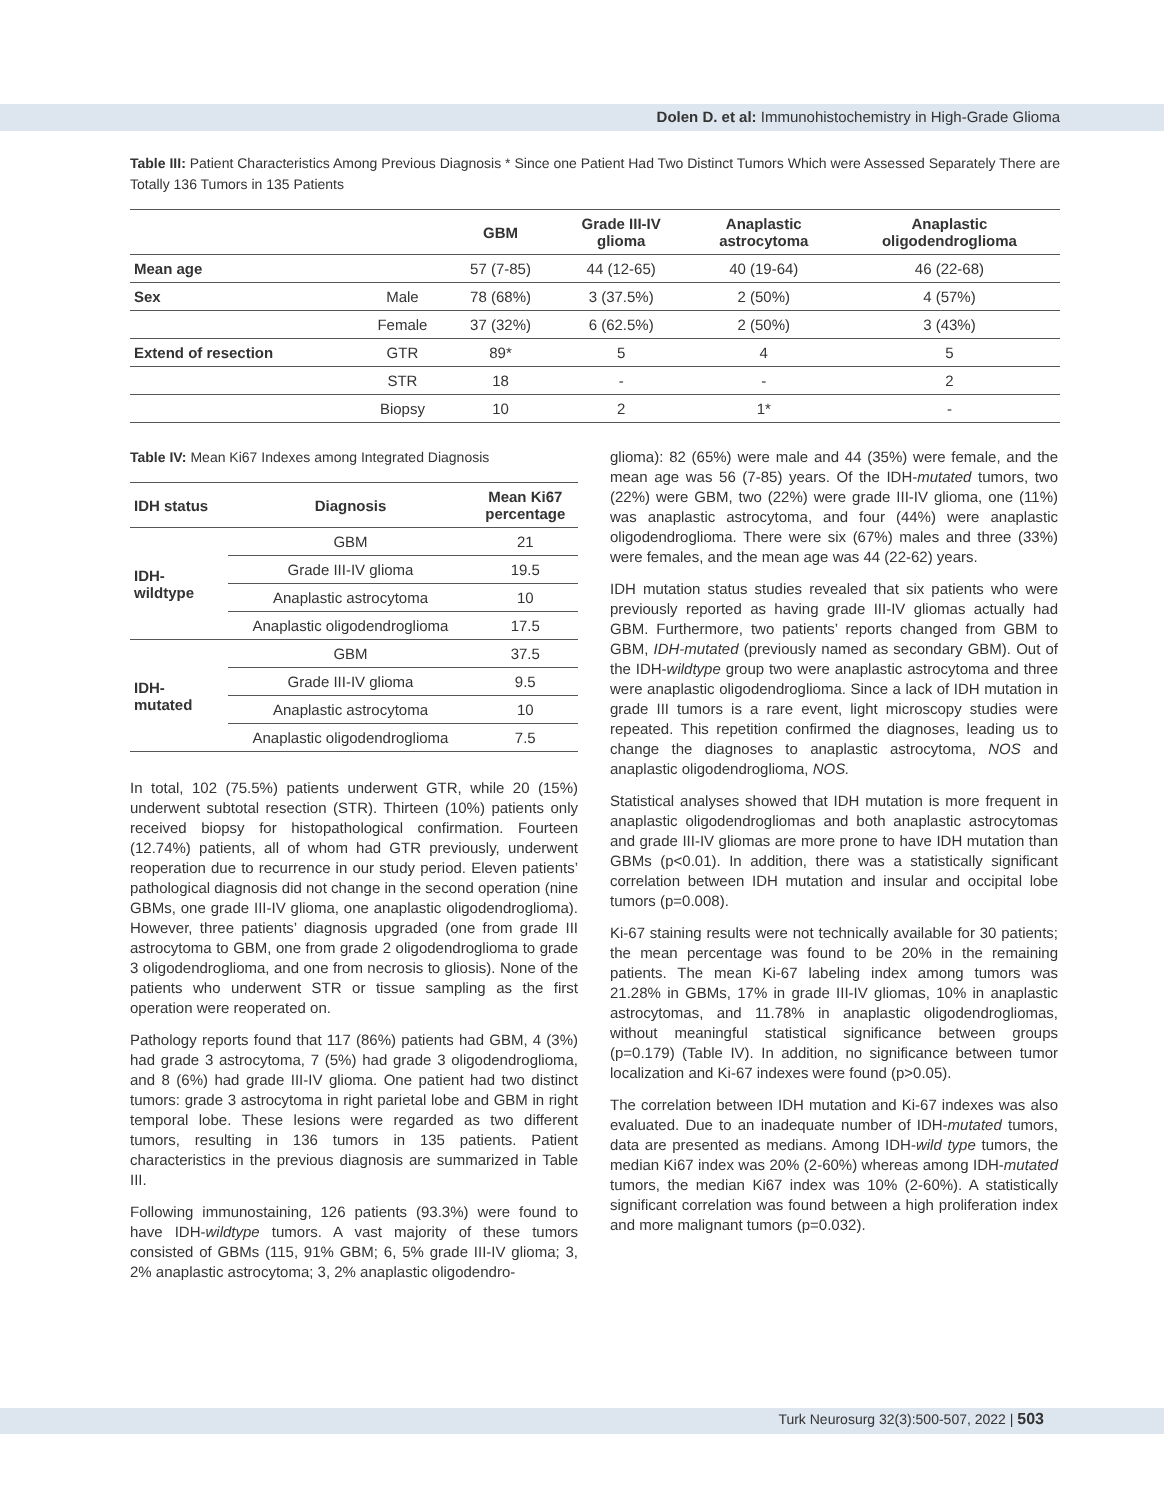Dolen D. et al: Immunohistochemistry in High-Grade Glioma
Table III: Patient Characteristics Among Previous Diagnosis * Since one Patient Had Two Distinct Tumors Which were Assessed Separately There are Totally 136 Tumors in 135 Patients
| | | GBM | Grade III-IV glioma | Anaplastic astrocytoma | Anaplastic oligodendroglioma |
| --- | --- | --- | --- | --- | --- |
| Mean age | | 57 (7-85) | 44 (12-65) | 40 (19-64) | 46 (22-68) |
| Sex | Male | 78 (68%) | 3 (37.5%) | 2 (50%) | 4 (57%) |
| | Female | 37 (32%) | 6 (62.5%) | 2 (50%) | 3 (43%) |
| Extend of resection | GTR | 89* | 5 | 4 | 5 |
| | STR | 18 | - | - | 2 |
| | Biopsy | 10 | 2 | 1* | - |
Table IV: Mean Ki67 Indexes among Integrated Diagnosis
| IDH status | Diagnosis | Mean Ki67 percentage |
| --- | --- | --- |
| IDH- wildtype | GBM | 21 |
| | Grade III-IV glioma | 19.5 |
| | Anaplastic astrocytoma | 10 |
| | Anaplastic oligodendroglioma | 17.5 |
| IDH- mutated | GBM | 37.5 |
| | Grade III-IV glioma | 9.5 |
| | Anaplastic astrocytoma | 10 |
| | Anaplastic oligodendroglioma | 7.5 |
In total, 102 (75.5%) patients underwent GTR, while 20 (15%) underwent subtotal resection (STR). Thirteen (10%) patients only received biopsy for histopathological confirmation. Fourteen (12.74%) patients, all of whom had GTR previously, underwent reoperation due to recurrence in our study period. Eleven patients’ pathological diagnosis did not change in the second operation (nine GBMs, one grade III-IV glioma, one anaplastic oligodendroglioma). However, three patients’ diagnosis upgraded (one from grade III astrocytoma to GBM, one from grade 2 oligodendroglioma to grade 3 oligodendroglioma, and one from necrosis to gliosis). None of the patients who underwent STR or tissue sampling as the first operation were reoperated on.
Pathology reports found that 117 (86%) patients had GBM, 4 (3%) had grade 3 astrocytoma, 7 (5%) had grade 3 oligodendroglioma, and 8 (6%) had grade III-IV glioma. One patient had two distinct tumors: grade 3 astrocytoma in right parietal lobe and GBM in right temporal lobe. These lesions were regarded as two different tumors, resulting in 136 tumors in 135 patients. Patient characteristics in the previous diagnosis are summarized in Table III.
Following immunostaining, 126 patients (93.3%) were found to have IDH-wildtype tumors. A vast majority of these tumors consisted of GBMs (115, 91% GBM; 6, 5% grade III-IV glioma; 3, 2% anaplastic astrocytoma; 3, 2% anaplastic oligodendro-
glioma): 82 (65%) were male and 44 (35%) were female, and the mean age was 56 (7-85) years. Of the IDH-mutated tumors, two (22%) were GBM, two (22%) were grade III-IV glioma, one (11%) was anaplastic astrocytoma, and four (44%) were anaplastic oligodendroglioma. There were six (67%) males and three (33%) were females, and the mean age was 44 (22-62) years.
IDH mutation status studies revealed that six patients who were previously reported as having grade III-IV gliomas actually had GBM. Furthermore, two patients’ reports changed from GBM to GBM, IDH-mutated (previously named as secondary GBM). Out of the IDH-wildtype group two were anaplastic astrocytoma and three were anaplastic oligodendroglioma. Since a lack of IDH mutation in grade III tumors is a rare event, light microscopy studies were repeated. This repetition confirmed the diagnoses, leading us to change the diagnoses to anaplastic astrocytoma, NOS and anaplastic oligodendroglioma, NOS.
Statistical analyses showed that IDH mutation is more frequent in anaplastic oligodendrogliomas and both anaplastic astrocytomas and grade III-IV gliomas are more prone to have IDH mutation than GBMs (p<0.01). In addition, there was a statistically significant correlation between IDH mutation and insular and occipital lobe tumors (p=0.008).
Ki-67 staining results were not technically available for 30 patients; the mean percentage was found to be 20% in the remaining patients. The mean Ki-67 labeling index among tumors was 21.28% in GBMs, 17% in grade III-IV gliomas, 10% in anaplastic astrocytomas, and 11.78% in anaplastic oligodendrogliomas, without meaningful statistical significance between groups (p=0.179) (Table IV). In addition, no significance between tumor localization and Ki-67 indexes were found (p>0.05).
The correlation between IDH mutation and Ki-67 indexes was also evaluated. Due to an inadequate number of IDH-mutated tumors, data are presented as medians. Among IDH-wild type tumors, the median Ki67 index was 20% (2-60%) whereas among IDH-mutated tumors, the median Ki67 index was 10% (2-60%). A statistically significant correlation was found between a high proliferation index and more malignant tumors (p=0.032).
Turk Neurosurg 32(3):500-507, 2022 | 503